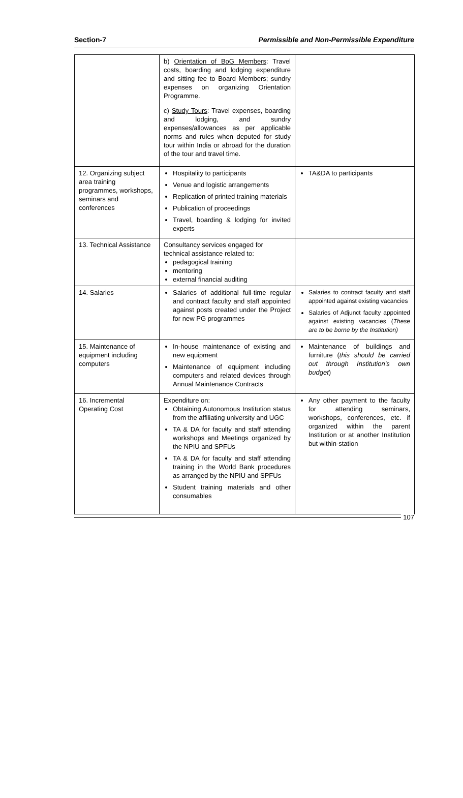Section-7 Permissible and Non-Permissible Expenditure
| | b) Orientation of BoG Members : Travel costs, boarding and lodging expenditure and sitting fee to Board Members; sundry expenses on organizing Orientation Programme. c) Study Tours : Travel expenses, boarding and lodging, and sundry expenses/allowances as per applicable norms and rules when deputed for study tour within India or abroad for the duration of the tour and travel time. | |
| 12. Organizing subject area training programmes, workshops, seminars and conferences | Hospitality to participants Venue and logistic arrangements Replication of printed training materials Publication of proceedings Travel, boarding & lodging for invited experts | TA&DA to participants |
| 13. Technical Assistance | Consultancy services engaged for technical assistance related to: pedagogical training mentoring external financial auditing | |
| 14. Salaries | Salaries of additional full-time regular and contract faculty and staff appointed against posts created under the Project for new PG programmes | Salaries to contract faculty and staff appointed against existing vacancies Salaries of Adjunct faculty appointed against existing vacancies ( These are to be borne by the Institution) |
| 15. Maintenance of equipment including computers | In-house maintenance of existing and new equipment Maintenance of equipment including computers and related devices through Annual Maintenance Contracts | Maintenance of buildings and furniture ( this should be carried out through Institution's own budget ) |
| 16. Incremental Operating Cost | Expenditure on: Obtaining Autonomous Institution status from the affiliating university and UGC TA & DA for faculty and staff attending workshops and Meetings organized by the NPIU and SPFUs TA & DA for faculty and staff attending training in the World Bank procedures as arranged by the NPIU and SPFUs Student training materials and other consumables | Any other payment to the faculty for attending seminars, workshops, conferences, etc. if organized within the parent Institution or at another Institution but within-station |
107